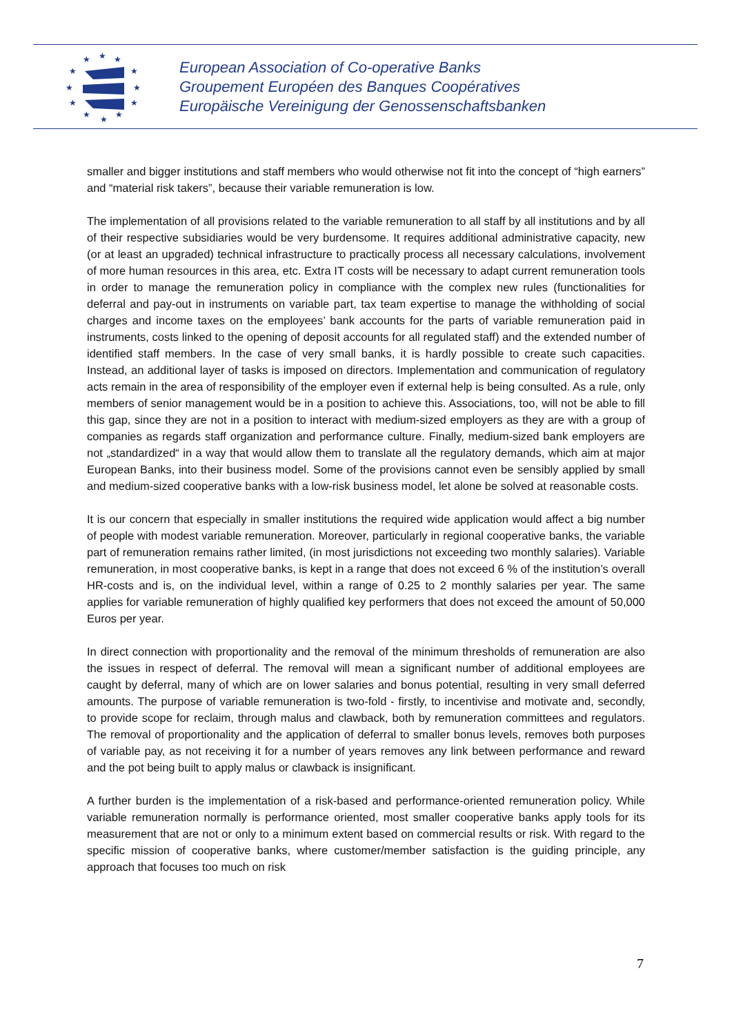★
★
★
★
★
★
★
★
★
★
★
★
European Association of Co-operative Banks
Groupement Européen des Banques Coopératives
Europäische Vereinigung der Genossenschaftsbanken
smaller and bigger institutions and staff members who would otherwise not fit into the concept of “high earners” and “material risk takers”, because their variable remuneration is low.
The implementation of all provisions related to the variable remuneration to all staff by all institutions and by all of their respective subsidiaries would be very burdensome. It requires additional administrative capacity, new (or at least an upgraded) technical infrastructure to practically process all necessary calculations, involvement of more human resources in this area, etc. Extra IT costs will be necessary to adapt current remuneration tools in order to manage the remuneration policy in compliance with the complex new rules (functionalities for deferral and pay-out in instruments on variable part, tax team expertise to manage the withholding of social charges and income taxes on the employees’ bank accounts for the parts of variable remuneration paid in instruments, costs linked to the opening of deposit accounts for all regulated staff) and the extended number of identified staff members. In the case of very small banks, it is hardly possible to create such capacities. Instead, an additional layer of tasks is imposed on directors. Implementation and communication of regulatory acts remain in the area of responsibility of the employer even if external help is being consulted. As a rule, only members of senior management would be in a position to achieve this. Associations, too, will not be able to fill this gap, since they are not in a position to interact with medium-sized employers as they are with a group of companies as regards staff organization and performance culture. Finally, medium-sized bank employers are not „standardized“ in a way that would allow them to translate all the regulatory demands, which aim at major European Banks, into their business model. Some of the provisions cannot even be sensibly applied by small and medium-sized cooperative banks with a low-risk business model, let alone be solved at reasonable costs.
It is our concern that especially in smaller institutions the required wide application would affect a big number of people with modest variable remuneration. Moreover, particularly in regional cooperative banks, the variable part of remuneration remains rather limited, (in most jurisdictions not exceeding two monthly salaries). Variable remuneration, in most cooperative banks, is kept in a range that does not exceed 6 % of the institution’s overall HR-costs and is, on the individual level, within a range of 0.25 to 2 monthly salaries per year. The same applies for variable remuneration of highly qualified key performers that does not exceed the amount of 50,000 Euros per year.
In direct connection with proportionality and the removal of the minimum thresholds of remuneration are also the issues in respect of deferral. The removal will mean a significant number of additional employees are caught by deferral, many of which are on lower salaries and bonus potential, resulting in very small deferred amounts. The purpose of variable remuneration is two-fold - firstly, to incentivise and motivate and, secondly, to provide scope for reclaim, through malus and clawback, both by remuneration committees and regulators. The removal of proportionality and the application of deferral to smaller bonus levels, removes both purposes of variable pay, as not receiving it for a number of years removes any link between performance and reward and the pot being built to apply malus or clawback is insignificant.
A further burden is the implementation of a risk-based and performance-oriented remuneration policy. While variable remuneration normally is performance oriented, most smaller cooperative banks apply tools for its measurement that are not or only to a minimum extent based on commercial results or risk. With regard to the specific mission of cooperative banks, where customer/member satisfaction is the guiding principle, any approach that focuses too much on risk
7